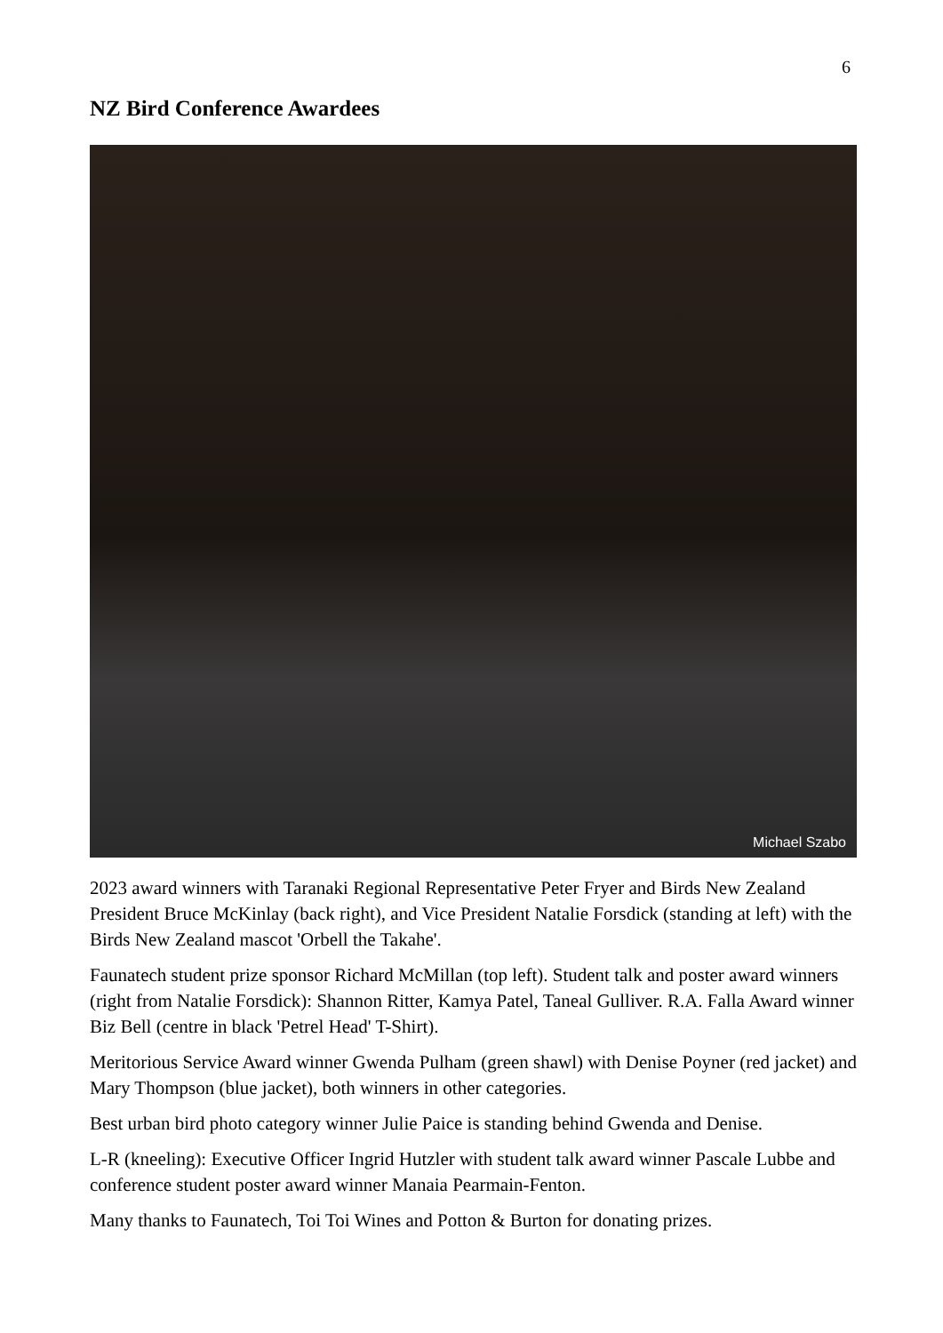6
NZ Bird Conference Awardees
Michael Szabo
2023 award winners with Taranaki Regional Representative Peter Fryer and Birds New Zealand President Bruce McKinlay (back right), and Vice President Natalie Forsdick (standing at left) with the Birds New Zealand mascot 'Orbell the Takahe'.
Faunatech student prize sponsor Richard McMillan (top left). Student talk and poster award winners (right from Natalie Forsdick): Shannon Ritter, Kamya Patel, Taneal Gulliver. R.A. Falla Award winner Biz Bell (centre in black 'Petrel Head' T-Shirt).
Meritorious Service Award winner Gwenda Pulham (green shawl) with Denise Poyner (red jacket) and Mary Thompson (blue jacket), both winners in other categories.
Best urban bird photo category winner Julie Paice is standing behind Gwenda and Denise.
L-R (kneeling): Executive Officer Ingrid Hutzler with student talk award winner Pascale Lubbe and conference student poster award winner Manaia Pearmain-Fenton.
Many thanks to Faunatech, Toi Toi Wines and Potton & Burton for donating prizes.